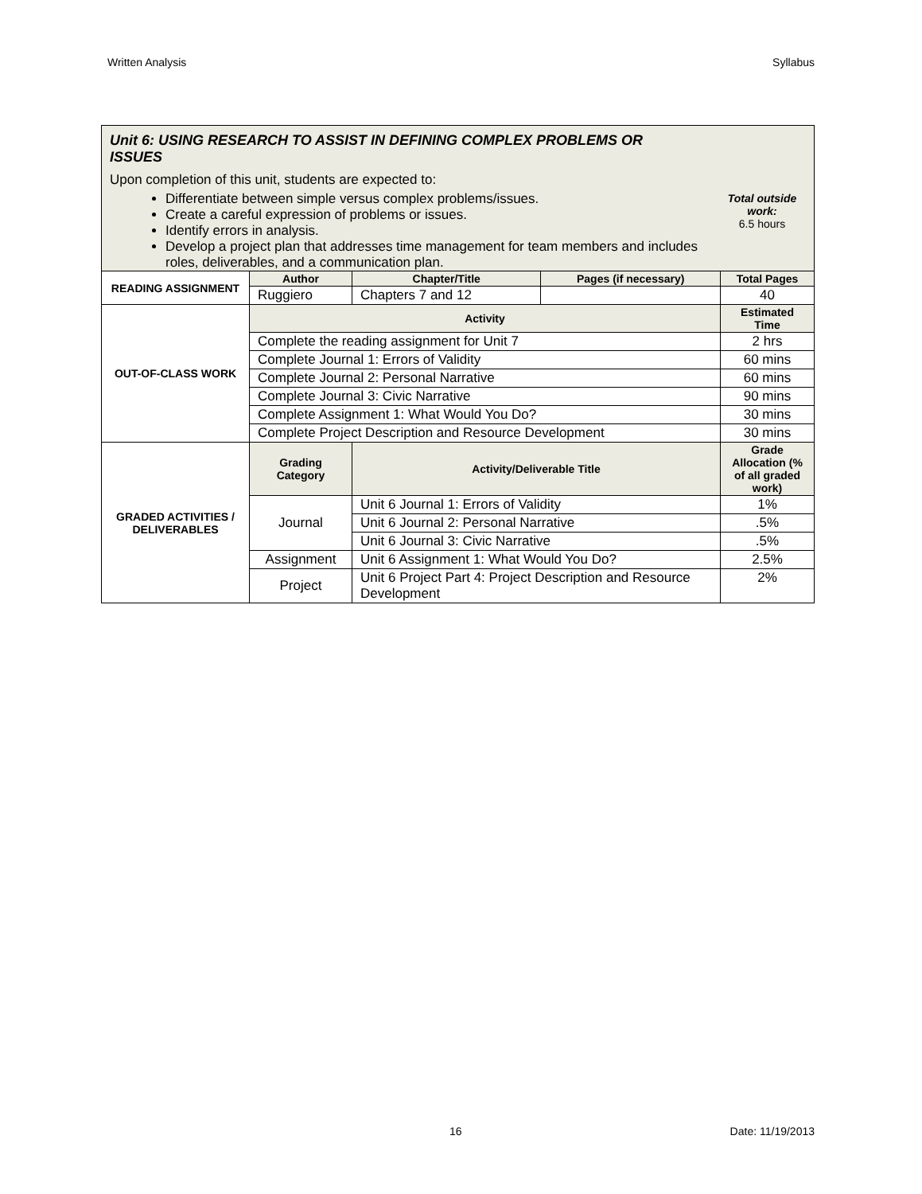Written Analysis Syllabus
| Unit 6: USING RESEARCH TO ASSIST IN DEFINING COMPLEX PROBLEMS OR ISSUES Upon completion of this unit, students are expected to: Differentiate between simple versus complex problems/issues. Create a careful expression of problems or issues. Identify errors in analysis. Develop a project plan that addresses time management for team members and includes roles, deliverables, and a communication plan. Total outside work: 6.5 hours | | | | |
| READING ASSIGNMENT | Author | Chapter/Title | Pages (if necessary) | Total Pages |
| | Ruggiero | Chapters 7 and 12 | | 40 |
| OUT-OF-CLASS WORK | Activity | | | Estimated Time |
| | Complete the reading assignment for Unit 7 | | | 2 hrs |
| | Complete Journal 1: Errors of Validity | | | 60 mins |
| | Complete Journal 2: Personal Narrative | | | 60 mins |
| | Complete Journal 3: Civic Narrative | | | 90 mins |
| | Complete Assignment 1: What Would You Do? | | | 30 mins |
| | Complete Project Description and Resource Development | | | 30 mins |
| GRADED ACTIVITIES / DELIVERABLES | Grading Category | Activity/Deliverable Title | | Grade Allocation (% of all graded work) |
| | Journal | Unit 6 Journal 1: Errors of Validity | | 1% |
| | | Unit 6 Journal 2: Personal Narrative | | .5% |
| | | Unit 6 Journal 3: Civic Narrative | | .5% |
| | Assignment | Unit 6 Assignment 1: What Would You Do? | | 2.5% |
| | Project | Unit 6 Project Part 4: Project Description and Resource Development | | 2% |
16 Date: 11/19/2013